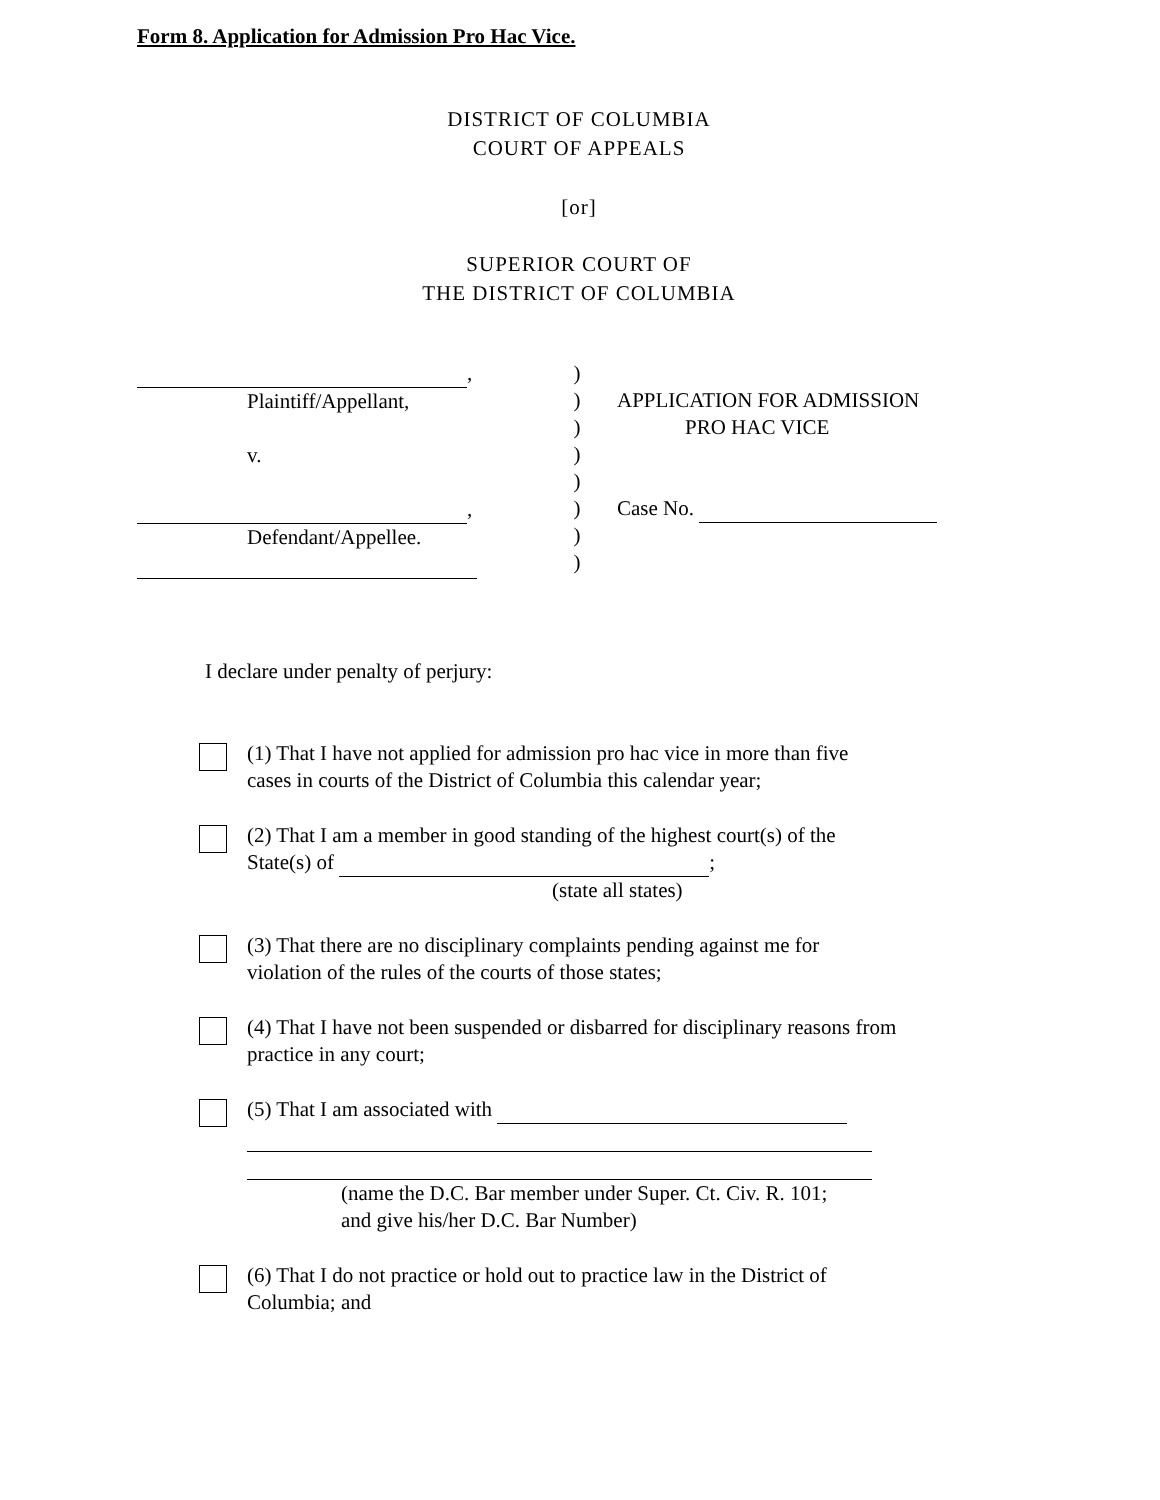Form 8. Application for Admission Pro Hac Vice.
DISTRICT OF COLUMBIA
COURT OF APPEALS
[or]
SUPERIOR COURT OF
THE DISTRICT OF COLUMBIA
,
Plaintiff/Appellant,
v.
,
Defendant/Appellee.
)
)
)
)
)
)
)
)
APPLICATION FOR ADMISSION
PRO HAC VICE
Case No.
I declare under penalty of perjury:
(1) That I have not applied for admission pro hac vice in more than five cases in courts of the District of Columbia this calendar year;
(2) That I am a member in good standing of the highest court(s) of the State(s) of ;
(state all states)
(3) That there are no disciplinary complaints pending against me for violation of the rules of the courts of those states;
(4) That I have not been suspended or disbarred for disciplinary reasons from practice in any court;
(5) That I am associated with
(name the D.C. Bar member under Super. Ct. Civ. R. 101;
and give his/her D.C. Bar Number)
(6) That I do not practice or hold out to practice law in the District of Columbia; and